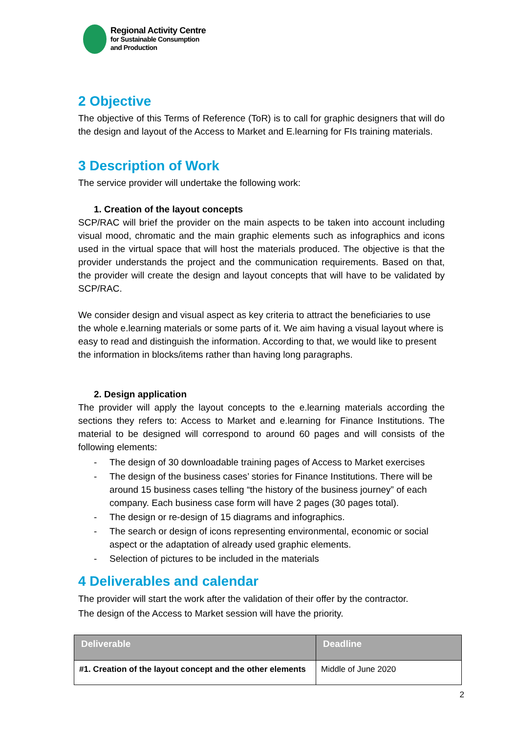Regional Activity Centre
for Sustainable Consumption
and Production
2 Objective
The objective of this Terms of Reference (ToR) is to call for graphic designers that will do the design and layout of the Access to Market and E.learning for FIs training materials.
3 Description of Work
The service provider will undertake the following work:
1. Creation of the layout concepts
SCP/RAC will brief the provider on the main aspects to be taken into account including visual mood, chromatic and the main graphic elements such as infographics and icons used in the virtual space that will host the materials produced. The objective is that the provider understands the project and the communication requirements. Based on that, the provider will create the design and layout concepts that will have to be validated by SCP/RAC.
We consider design and visual aspect as key criteria to attract the beneficiaries to use the whole e.learning materials or some parts of it. We aim having a visual layout where is easy to read and distinguish the information. According to that, we would like to present the information in blocks/items rather than having long paragraphs.
2. Design application
The provider will apply the layout concepts to the e.learning materials according the sections they refers to: Access to Market and e.learning for Finance Institutions. The material to be designed will correspond to around 60 pages and will consists of the following elements:
- The design of 30 downloadable training pages of Access to Market exercises
- The design of the business cases’ stories for Finance Institutions. There will be around 15 business cases telling “the history of the business journey” of each company. Each business case form will have 2 pages (30 pages total).
- The design or re-design of 15 diagrams and infographics.
- The search or design of icons representing environmental, economic or social aspect or the adaptation of already used graphic elements.
- Selection of pictures to be included in the materials
4 Deliverables and calendar
The provider will start the work after the validation of their offer by the contractor.
The design of the Access to Market session will have the priority.
| Deliverable | Deadline |
| --- | --- |
| #1. Creation of the layout concept and the other elements | Middle of June 2020 |
2